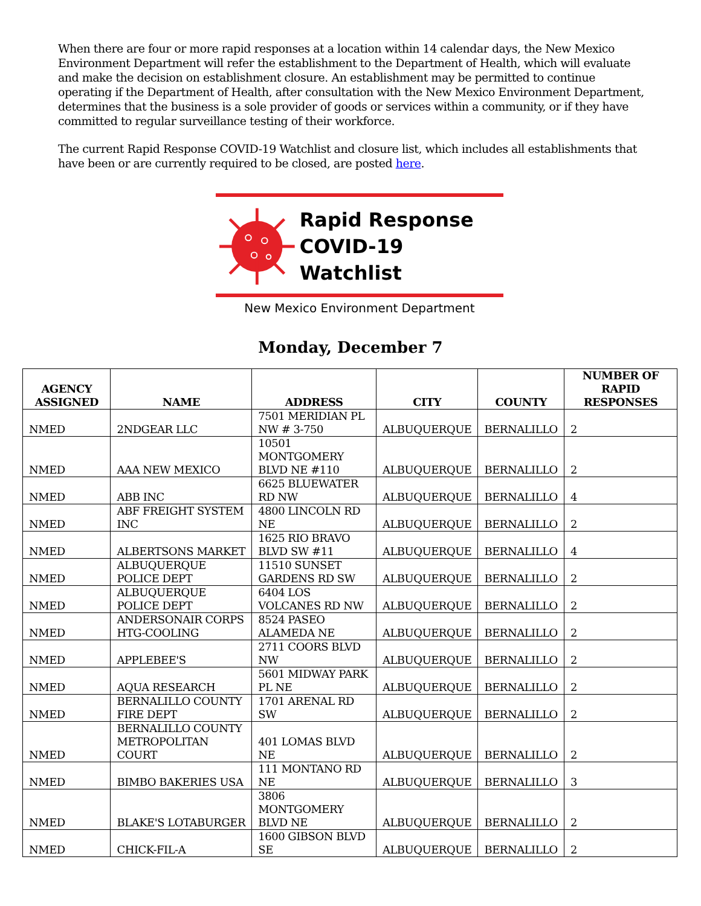When there are four or more rapid responses at a location within 14 calendar days, the New Mexico Environment Department will refer the establishment to the Department of Health, which will evaluate and make the decision on establishment closure. An establishment may be permitted to continue operating if the Department of Health, after consultation with the New Mexico Environment Department, determines that the business is a sole provider of goods or services within a community, or if they have committed to regular surveillance testing of their workforce.
The current Rapid Response COVID-19 Watchlist and closure list, which includes all establishments that have been or are currently required to be closed, are posted here.
Rapid Response
COVID-19 Watchlist
New Mexico Environment Department
Monday, December 7
| AGENCY ASSIGNED | NAME | ADDRESS | CITY | COUNTY | NUMBER OF RAPID RESPONSES |
| --- | --- | --- | --- | --- | --- |
| NMED | 2NDGEAR LLC | 7501 MERIDIAN PL NW # 3-750 | ALBUQUERQUE | BERNALILLO | 2 |
| NMED | AAA NEW MEXICO | 10501 MONTGOMERY BLVD NE #110 | ALBUQUERQUE | BERNALILLO | 2 |
| NMED | ABB INC | 6625 BLUEWATER RD NW | ALBUQUERQUE | BERNALILLO | 4 |
| NMED | ABF FREIGHT SYSTEM INC | 4800 LINCOLN RD NE | ALBUQUERQUE | BERNALILLO | 2 |
| NMED | ALBERTSONS MARKET | 1625 RIO BRAVO BLVD SW #11 | ALBUQUERQUE | BERNALILLO | 4 |
| NMED | ALBUQUERQUE POLICE DEPT | 11510 SUNSET GARDENS RD SW | ALBUQUERQUE | BERNALILLO | 2 |
| NMED | ALBUQUERQUE POLICE DEPT | 6404 LOS VOLCANES RD NW | ALBUQUERQUE | BERNALILLO | 2 |
| NMED | ANDERSONAIR CORPS HTG-COOLING | 8524 PASEO ALAMEDA NE | ALBUQUERQUE | BERNALILLO | 2 |
| NMED | APPLEBEE'S | 2711 COORS BLVD NW | ALBUQUERQUE | BERNALILLO | 2 |
| NMED | AQUA RESEARCH | 5601 MIDWAY PARK PL NE | ALBUQUERQUE | BERNALILLO | 2 |
| NMED | BERNALILLO COUNTY FIRE DEPT | 1701 ARENAL RD SW | ALBUQUERQUE | BERNALILLO | 2 |
| NMED | BERNALILLO COUNTY METROPOLITAN COURT | 401 LOMAS BLVD NE | ALBUQUERQUE | BERNALILLO | 2 |
| NMED | BIMBO BAKERIES USA | 111 MONTANO RD NE | ALBUQUERQUE | BERNALILLO | 3 |
| NMED | BLAKE'S LOTABURGER | 3806 MONTGOMERY BLVD NE | ALBUQUERQUE | BERNALILLO | 2 |
| NMED | CHICK-FIL-A | 1600 GIBSON BLVD SE | ALBUQUERQUE | BERNALILLO | 2 |